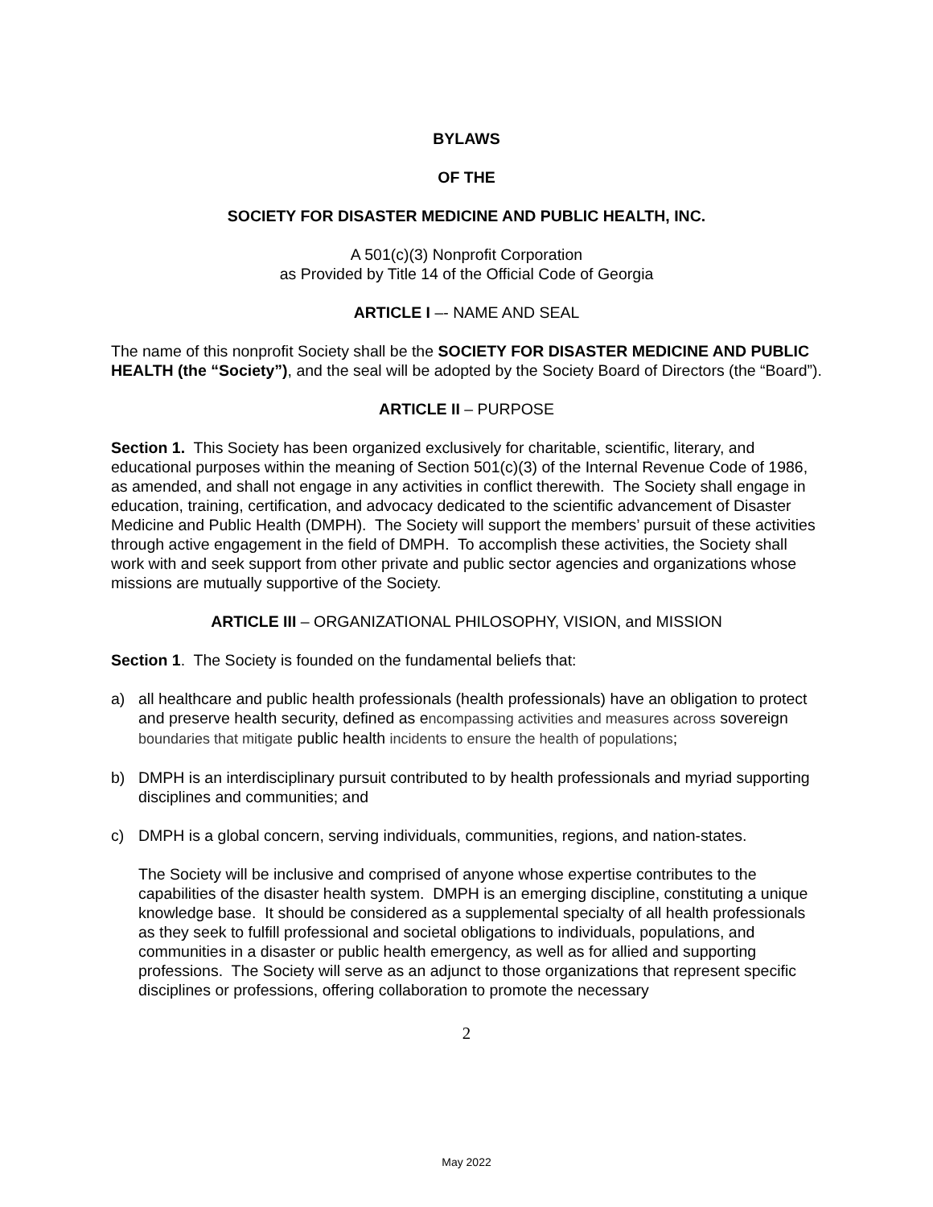BYLAWS
OF THE
SOCIETY FOR DISASTER MEDICINE AND PUBLIC HEALTH, INC.
A 501(c)(3) Nonprofit Corporation
as Provided by Title 14 of the Official Code of Georgia
ARTICLE I –- NAME AND SEAL
The name of this nonprofit Society shall be the SOCIETY FOR DISASTER MEDICINE AND PUBLIC HEALTH (the “Society”), and the seal will be adopted by the Society Board of Directors (the “Board”).
ARTICLE II – PURPOSE
Section 1. This Society has been organized exclusively for charitable, scientific, literary, and educational purposes within the meaning of Section 501(c)(3) of the Internal Revenue Code of 1986, as amended, and shall not engage in any activities in conflict therewith. The Society shall engage in education, training, certification, and advocacy dedicated to the scientific advancement of Disaster Medicine and Public Health (DMPH). The Society will support the members’ pursuit of these activities through active engagement in the field of DMPH. To accomplish these activities, the Society shall work with and seek support from other private and public sector agencies and organizations whose missions are mutually supportive of the Society.
ARTICLE III – ORGANIZATIONAL PHILOSOPHY, VISION, and MISSION
Section 1. The Society is founded on the fundamental beliefs that:
a) all healthcare and public health professionals (health professionals) have an obligation to protect and preserve health security, defined as encompassing activities and measures across sovereign boundaries that mitigate public health incidents to ensure the health of populations;
b) DMPH is an interdisciplinary pursuit contributed to by health professionals and myriad supporting disciplines and communities; and
c) DMPH is a global concern, serving individuals, communities, regions, and nation-states.
The Society will be inclusive and comprised of anyone whose expertise contributes to the capabilities of the disaster health system. DMPH is an emerging discipline, constituting a unique knowledge base. It should be considered as a supplemental specialty of all health professionals as they seek to fulfill professional and societal obligations to individuals, populations, and communities in a disaster or public health emergency, as well as for allied and supporting professions. The Society will serve as an adjunct to those organizations that represent specific disciplines or professions, offering collaboration to promote the necessary
2
May 2022